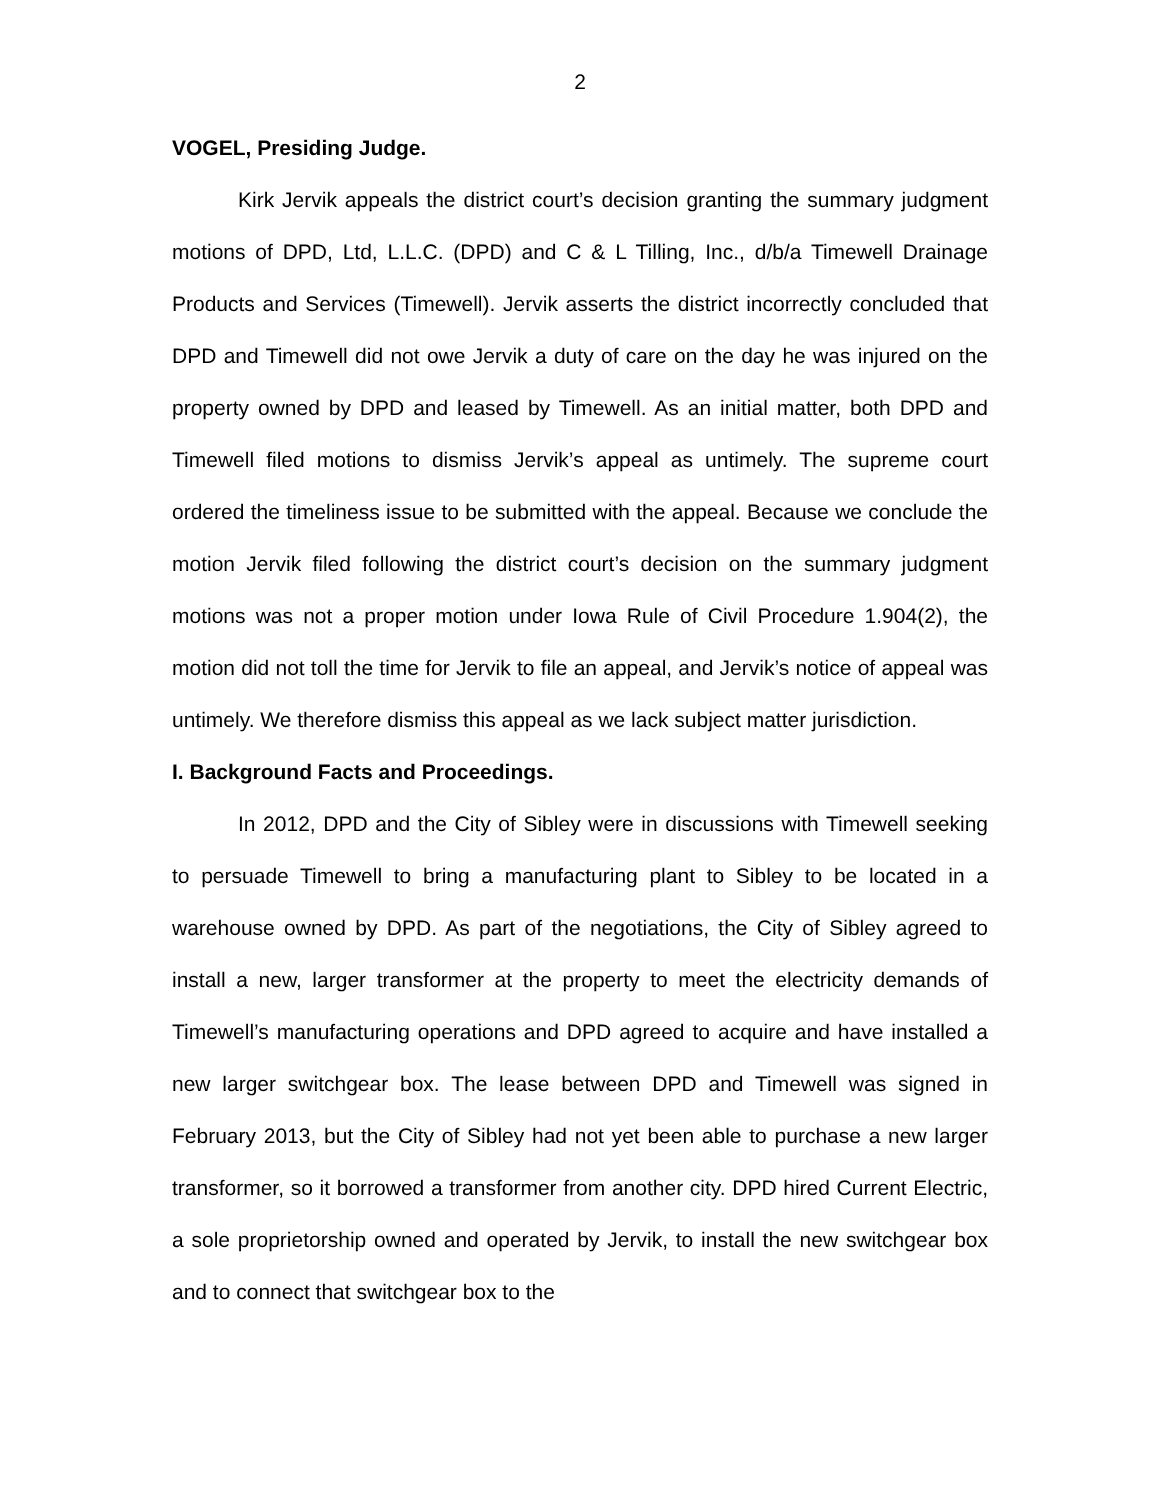2
VOGEL, Presiding Judge.
Kirk Jervik appeals the district court’s decision granting the summary judgment motions of DPD, Ltd, L.L.C. (DPD) and C & L Tilling, Inc., d/b/a Timewell Drainage Products and Services (Timewell). Jervik asserts the district incorrectly concluded that DPD and Timewell did not owe Jervik a duty of care on the day he was injured on the property owned by DPD and leased by Timewell. As an initial matter, both DPD and Timewell filed motions to dismiss Jervik’s appeal as untimely. The supreme court ordered the timeliness issue to be submitted with the appeal. Because we conclude the motion Jervik filed following the district court’s decision on the summary judgment motions was not a proper motion under Iowa Rule of Civil Procedure 1.904(2), the motion did not toll the time for Jervik to file an appeal, and Jervik’s notice of appeal was untimely. We therefore dismiss this appeal as we lack subject matter jurisdiction.
I. Background Facts and Proceedings.
In 2012, DPD and the City of Sibley were in discussions with Timewell seeking to persuade Timewell to bring a manufacturing plant to Sibley to be located in a warehouse owned by DPD. As part of the negotiations, the City of Sibley agreed to install a new, larger transformer at the property to meet the electricity demands of Timewell’s manufacturing operations and DPD agreed to acquire and have installed a new larger switchgear box. The lease between DPD and Timewell was signed in February 2013, but the City of Sibley had not yet been able to purchase a new larger transformer, so it borrowed a transformer from another city. DPD hired Current Electric, a sole proprietorship owned and operated by Jervik, to install the new switchgear box and to connect that switchgear box to the